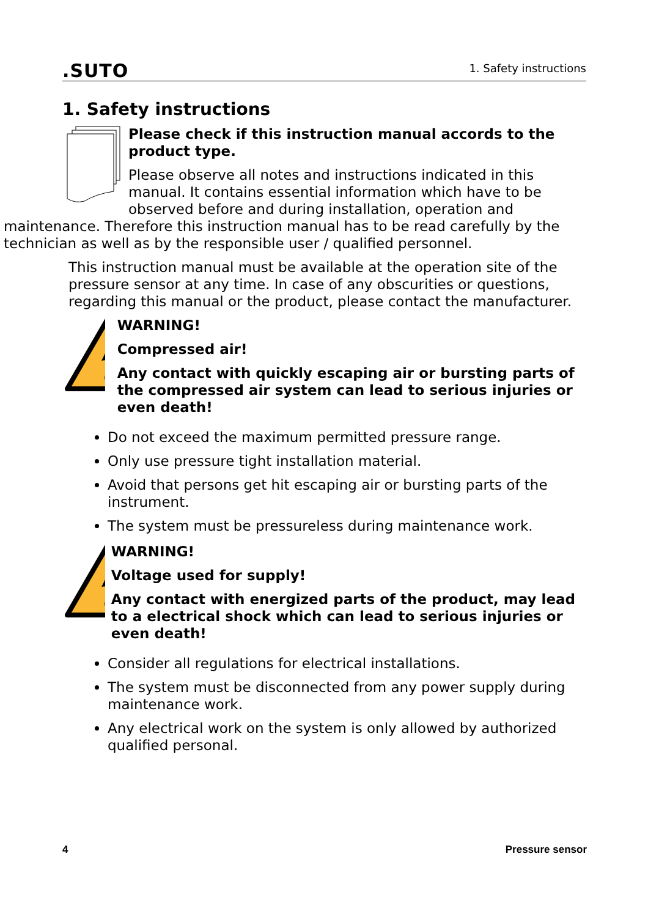.SUTO 1. Safety instructions
1. Safety instructions
Please check if this instruction manual accords to the product type.
Please observe all notes and instructions indicated in this manual. It contains essential information which have to be observed before and during installation, operation and
maintenance. Therefore this instruction manual has to be read carefully by the technician as well as by the responsible user / qualified personnel.
This instruction manual must be available at the operation site of the pressure sensor at any time. In case of any obscurities or questions, regarding this manual or the product, please contact the manufacturer.
WARNING!
Compressed air!
Any contact with quickly escaping air or bursting parts of the compressed air system can lead to serious injuries or even death!
Do not exceed the maximum permitted pressure range.
Only use pressure tight installation material.
Avoid that persons get hit escaping air or bursting parts of the instrument.
The system must be pressureless during maintenance work.
WARNING!
Voltage used for supply!
Any contact with energized parts of the product, may lead to a electrical shock which can lead to serious injuries or even death!
Consider all regulations for electrical installations.
The system must be disconnected from any power supply during maintenance work.
Any electrical work on the system is only allowed by authorized qualified personal.
4 Pressure sensor